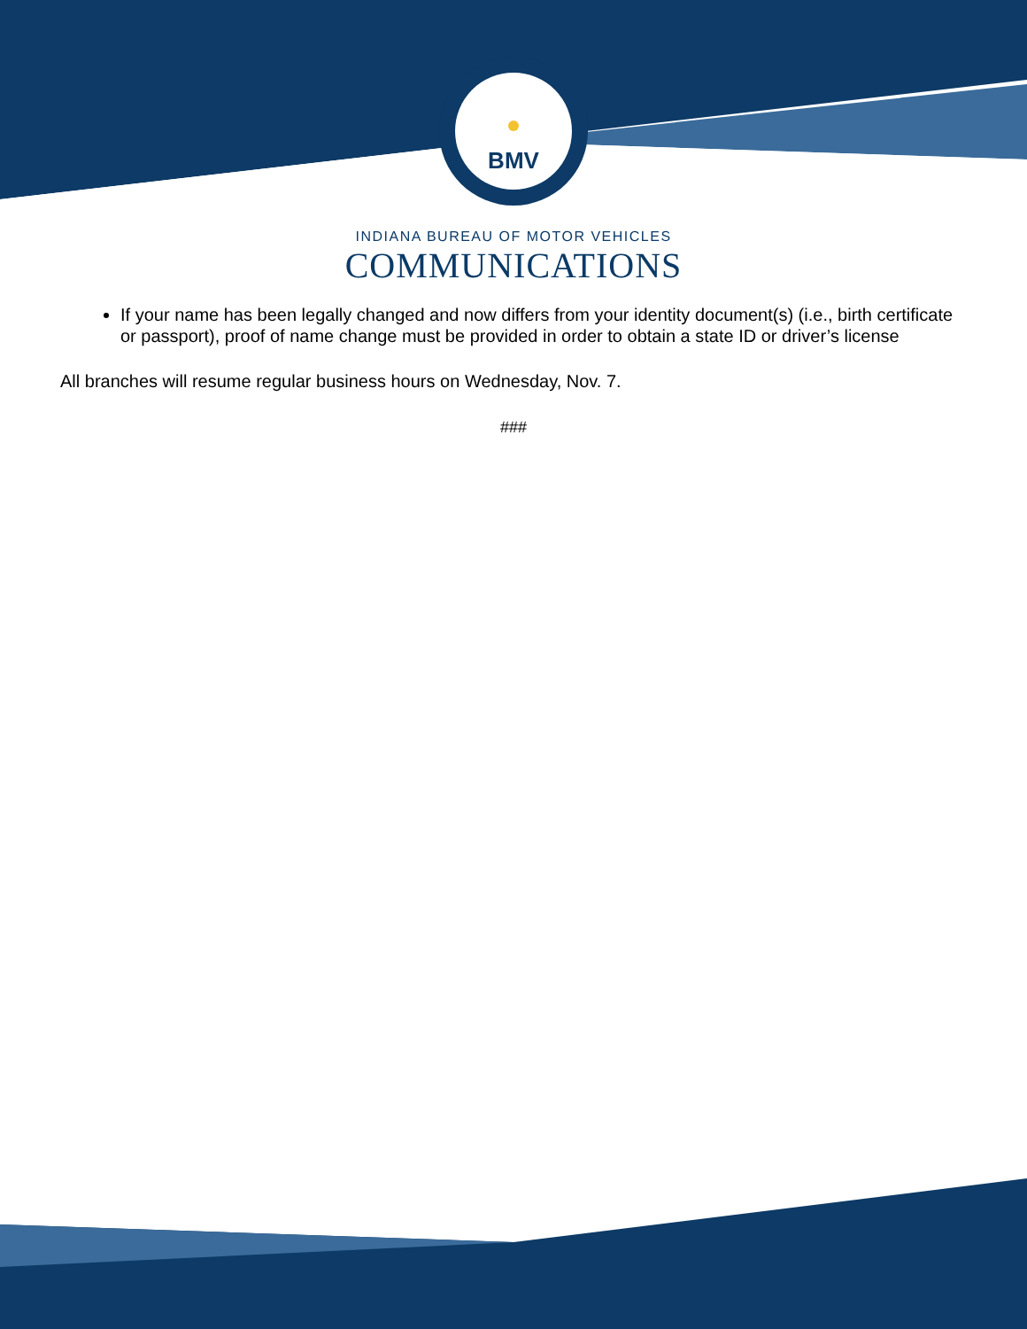BMV
INDIANA BUREAU OF MOTOR VEHICLES
COMMUNICATIONS
If your name has been legally changed and now differs from your identity document(s) (i.e., birth certificate or passport), proof of name change must be provided in order to obtain a state ID or driver’s license
All branches will resume regular business hours on Wednesday, Nov. 7.
###